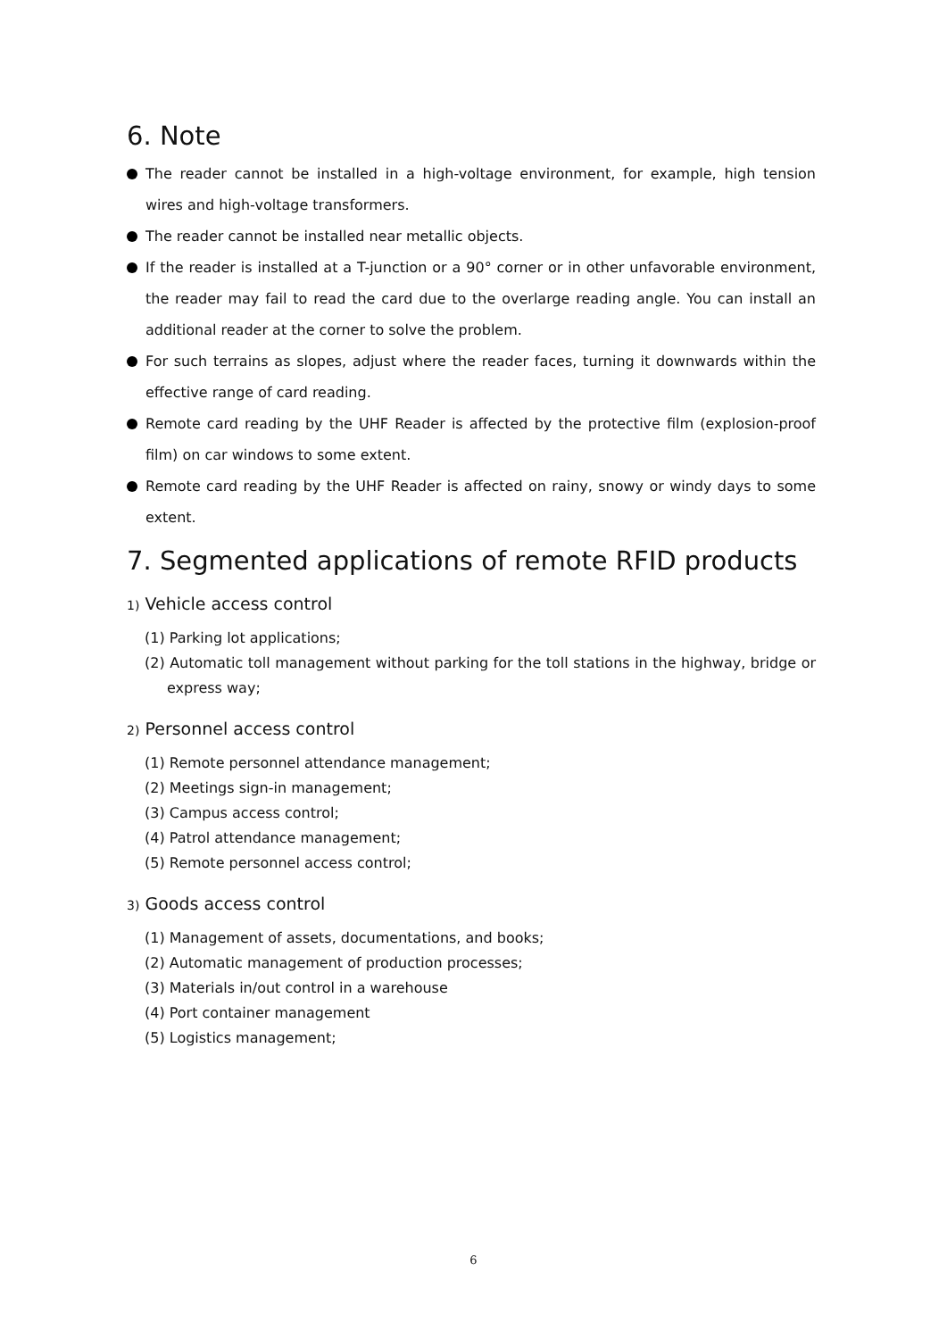6. Note
The reader cannot be installed in a high-voltage environment, for example, high tension wires and high-voltage transformers.
The reader cannot be installed near metallic objects.
If the reader is installed at a T-junction or a 90° corner or in other unfavorable environment, the reader may fail to read the card due to the overlarge reading angle. You can install an additional reader at the corner to solve the problem.
For such terrains as slopes, adjust where the reader faces, turning it downwards within the effective range of card reading.
Remote card reading by the UHF Reader is affected by the protective film (explosion-proof film) on car windows to some extent.
Remote card reading by the UHF Reader is affected on rainy, snowy or windy days to some extent.
7. Segmented applications of remote RFID products
1) Vehicle access control
(1) Parking lot applications;
(2) Automatic toll management without parking for the toll stations in the highway, bridge or express way;
2) Personnel access control
(1) Remote personnel attendance management;
(2) Meetings sign-in management;
(3) Campus access control;
(4) Patrol attendance management;
(5) Remote personnel access control;
3) Goods access control
(1) Management of assets, documentations, and books;
(2) Automatic management of production processes;
(3) Materials in/out control in a warehouse
(4) Port container management
(5) Logistics management;
6